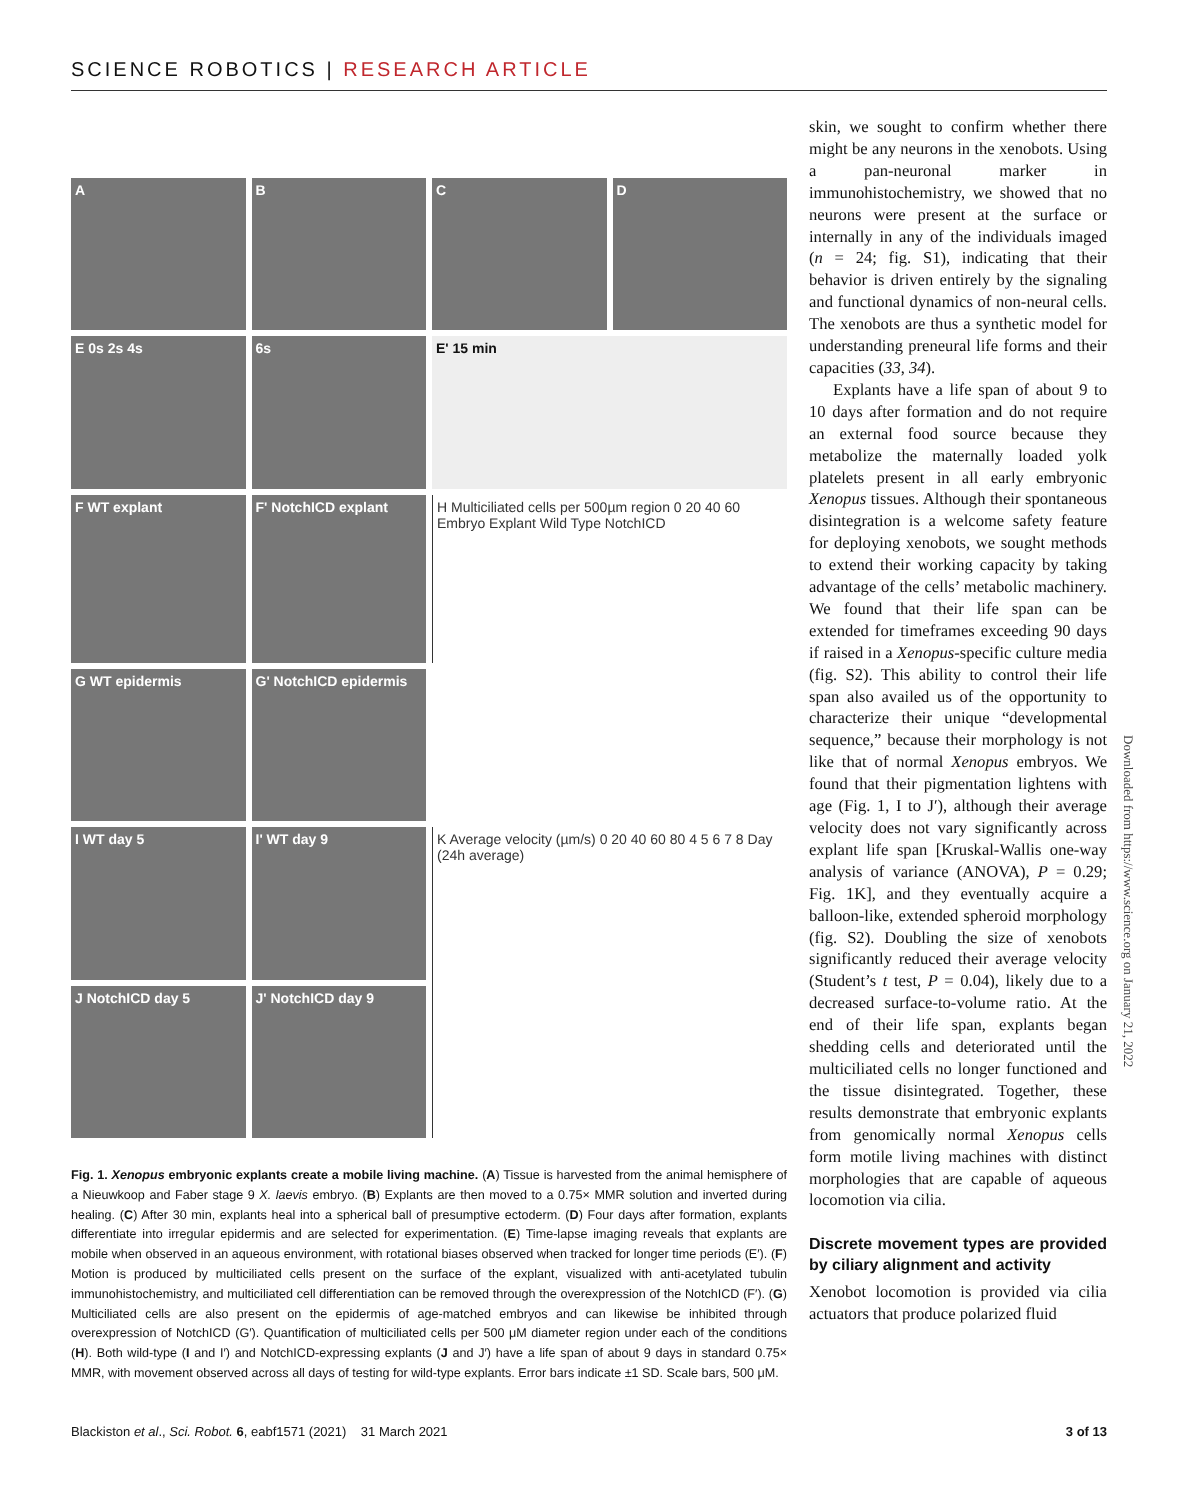SCIENCE ROBOTICS | RESEARCH ARTICLE
A
B
C
D
E 0s 2s 4s
6s
E' 15 min
F WT explant
F' NotchICD explant
H Multiciliated cells per 500µm region 0 20 40 60 Embryo Explant Wild Type NotchICD
G WT epidermis
G' NotchICD epidermis
I WT day 5
I' WT day 9
K Average velocity (µm/s) 0 20 40 60 80 4 5 6 7 8 Day (24h average)
J NotchICD day 5
J' NotchICD day 9
Fig. 1. Xenopus embryonic explants create a mobile living machine. (A) Tissue is harvested from the animal hemisphere of a Nieuwkoop and Faber stage 9 X. laevis embryo. (B) Explants are then moved to a 0.75× MMR solution and inverted during healing. (C) After 30 min, explants heal into a spherical ball of presumptive ectoderm. (D) Four days after formation, explants differentiate into irregular epidermis and are selected for experimentation. (E) Time-lapse imaging reveals that explants are mobile when observed in an aqueous environment, with rotational biases observed when tracked for longer time periods (E′). (F) Motion is produced by multiciliated cells present on the surface of the explant, visualized with anti-acetylated tubulin immunohistochemistry, and multiciliated cell differentiation can be removed through the overexpression of the NotchICD (F′). (G) Multiciliated cells are also present on the epidermis of age-matched embryos and can likewise be inhibited through overexpression of NotchICD (G′). Quantification of multiciliated cells per 500 μM diameter region under each of the conditions (H). Both wild-type (I and I′) and NotchICD-expressing explants (J and J′) have a life span of about 9 days in standard 0.75× MMR, with movement observed across all days of testing for wild-type explants. Error bars indicate ±1 SD. Scale bars, 500 μM.
skin, we sought to confirm whether there might be any neurons in the xenobots. Using a pan-neuronal marker in immunohistochemistry, we showed that no neurons were present at the surface or internally in any of the individuals imaged (n = 24; fig. S1), indicating that their behavior is driven entirely by the signaling and functional dynamics of non-neural cells. The xenobots are thus a synthetic model for understanding preneural life forms and their capacities (33, 34).
Explants have a life span of about 9 to 10 days after formation and do not require an external food source because they metabolize the maternally loaded yolk platelets present in all early embryonic Xenopus tissues. Although their spontaneous disintegration is a welcome safety feature for deploying xenobots, we sought methods to extend their working capacity by taking advantage of the cells’ metabolic machinery. We found that their life span can be extended for timeframes exceeding 90 days if raised in a Xenopus-specific culture media (fig. S2). This ability to control their life span also availed us of the opportunity to characterize their unique “developmental sequence,” because their morphology is not like that of normal Xenopus embryos. We found that their pigmentation lightens with age (Fig. 1, I to J′), although their average velocity does not vary significantly across explant life span [Kruskal-Wallis one-way analysis of variance (ANOVA), P = 0.29; Fig. 1K], and they eventually acquire a balloon-like, extended spheroid morphology (fig. S2). Doubling the size of xenobots significantly reduced their average velocity (Student’s t test, P = 0.04), likely due to a decreased surface-to-volume ratio. At the end of their life span, explants began shedding cells and deteriorated until the multiciliated cells no longer functioned and the tissue disintegrated. Together, these results demonstrate that embryonic explants from genomically normal Xenopus cells form motile living machines with distinct morphologies that are capable of aqueous locomotion via cilia.
Discrete movement types are provided by ciliary alignment and activity
Xenobot locomotion is provided via cilia actuators that produce polarized fluid
Downloaded from https://www.science.org on January 21, 2022
Blackiston et al., Sci. Robot. 6, eabf1571 (2021) 31 March 2021 3 of 13